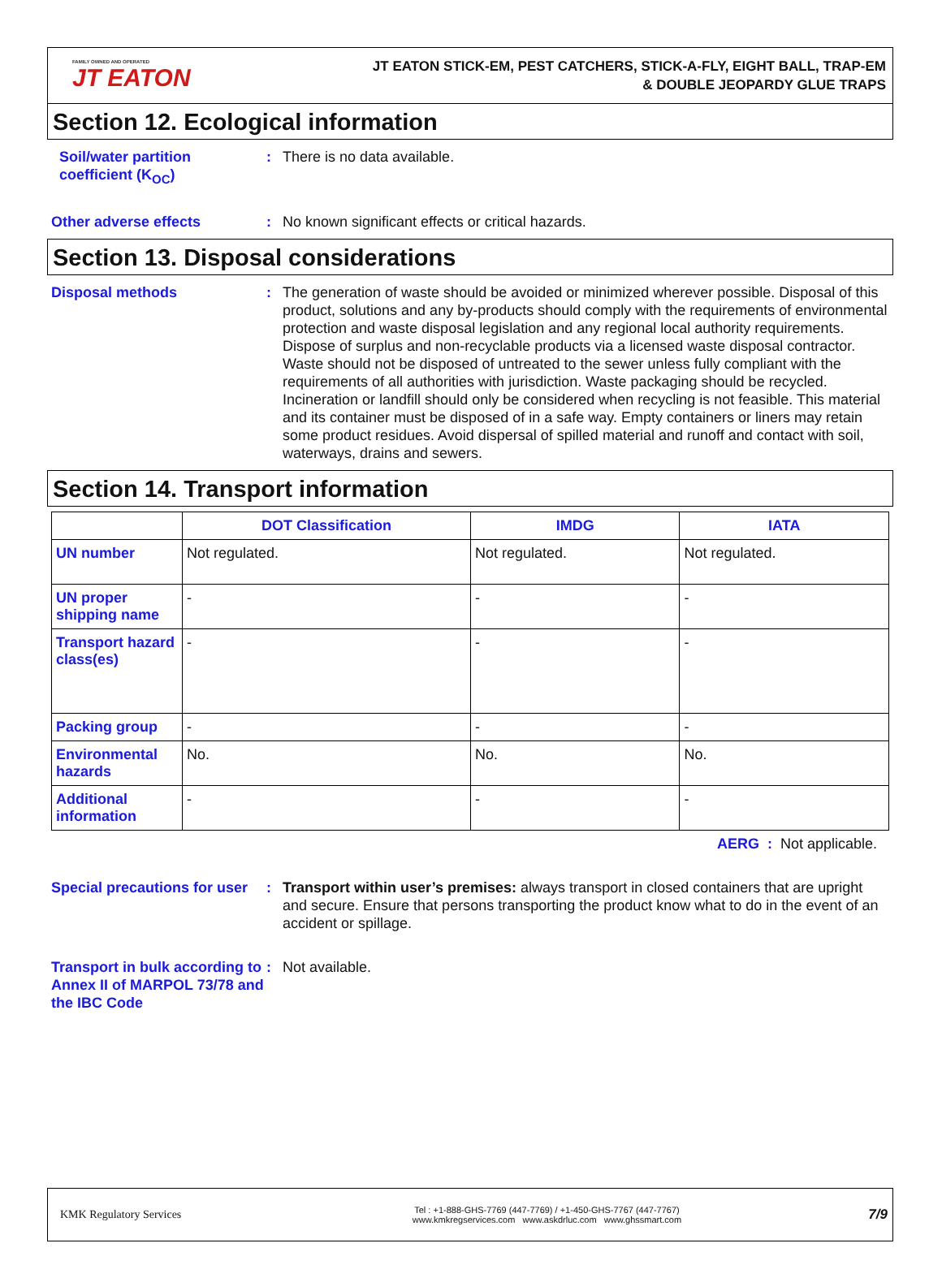FAMILY OWNED AND OPERATED
JT EATON
JT EATON STICK-EM, PEST CATCHERS, STICK-A-FLY, EIGHT BALL, TRAP-EM
& DOUBLE JEOPARDY GLUE TRAPS
Section 12. Ecological information
Soil/water partition coefficient (K<sub>OC</sub>)
: There is no data available.
Other adverse effects : No known significant effects or critical hazards.
Section 13. Disposal considerations
Disposal methods : The generation of waste should be avoided or minimized wherever possible. Disposal of this product, solutions and any by-products should comply with the requirements of environmental protection and waste disposal legislation and any regional local authority requirements. Dispose of surplus and non-recyclable products via a licensed waste disposal contractor. Waste should not be disposed of untreated to the sewer unless fully compliant with the requirements of all authorities with jurisdiction. Waste packaging should be recycled. Incineration or landfill should only be considered when recycling is not feasible. This material and its container must be disposed of in a safe way. Empty containers or liners may retain some product residues. Avoid dispersal of spilled material and runoff and contact with soil, waterways, drains and sewers.
Section 14. Transport information
| | DOT Classification | IMDG | IATA |
| --- | --- | --- | --- |
| UN number | Not regulated. | Not regulated. | Not regulated. |
| UN proper shipping name | - | - | - |
| Transport hazard class(es) | - | - | - |
| Packing group | - | - | - |
| Environmental hazards | No. | No. | No. |
| Additional information | - | - | - |
AERG : Not applicable.
Special precautions for user
: Transport within user’s premises: always transport in closed containers that are upright and secure. Ensure that persons transporting the product know what to do in the event of an accident or spillage.
Transport in bulk according to Annex II of MARPOL 73/78 and the IBC Code
: Not available.
KMK Regulatory Services
Tel : +1-888-GHS-7769 (447-7769) / +1-450-GHS-7767 (447-7767)
www.kmkregservices.com www.askdrluc.com www.ghssmart.com
7/9